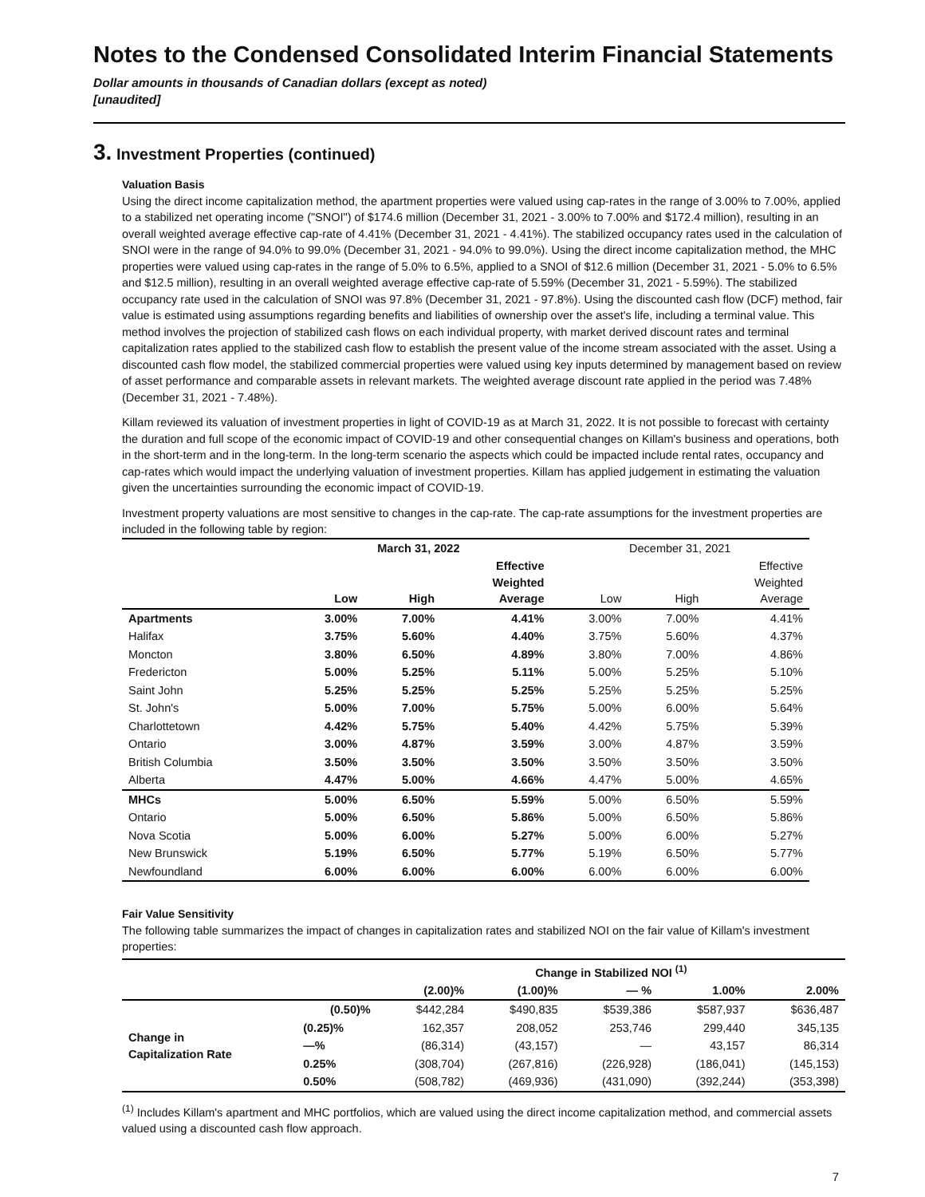Notes to the Condensed Consolidated Interim Financial Statements
Dollar amounts in thousands of Canadian dollars (except as noted)
[unaudited]
3. Investment Properties (continued)
Valuation Basis
Using the direct income capitalization method, the apartment properties were valued using cap-rates in the range of 3.00% to 7.00%, applied to a stabilized net operating income ("SNOI") of $174.6 million (December 31, 2021 - 3.00% to 7.00% and $172.4 million), resulting in an overall weighted average effective cap-rate of 4.41% (December 31, 2021 - 4.41%). The stabilized occupancy rates used in the calculation of SNOI were in the range of 94.0% to 99.0% (December 31, 2021 - 94.0% to 99.0%). Using the direct income capitalization method, the MHC properties were valued using cap-rates in the range of 5.0% to 6.5%, applied to a SNOI of $12.6 million (December 31, 2021 - 5.0% to 6.5% and $12.5 million), resulting in an overall weighted average effective cap-rate of 5.59% (December 31, 2021 - 5.59%). The stabilized occupancy rate used in the calculation of SNOI was 97.8% (December 31, 2021 - 97.8%). Using the discounted cash flow (DCF) method, fair value is estimated using assumptions regarding benefits and liabilities of ownership over the asset's life, including a terminal value. This method involves the projection of stabilized cash flows on each individual property, with market derived discount rates and terminal capitalization rates applied to the stabilized cash flow to establish the present value of the income stream associated with the asset. Using a discounted cash flow model, the stabilized commercial properties were valued using key inputs determined by management based on review of asset performance and comparable assets in relevant markets. The weighted average discount rate applied in the period was 7.48% (December 31, 2021 - 7.48%).
Killam reviewed its valuation of investment properties in light of COVID-19 as at March 31, 2022. It is not possible to forecast with certainty the duration and full scope of the economic impact of COVID-19 and other consequential changes on Killam's business and operations, both in the short-term and in the long-term. In the long-term scenario the aspects which could be impacted include rental rates, occupancy and cap-rates which would impact the underlying valuation of investment properties. Killam has applied judgement in estimating the valuation given the uncertainties surrounding the economic impact of COVID-19.
Investment property valuations are most sensitive to changes in the cap-rate. The cap-rate assumptions for the investment properties are included in the following table by region:
| | March 31, 2022 | | | December 31, 2021 | | |
| --- | --- | --- | --- | --- | --- | --- |
| | Low | High | Effective Weighted Average | Low | High | Effective Weighted Average |
| Apartments | 3.00% | 7.00% | 4.41% | 3.00% | 7.00% | 4.41% |
| Halifax | 3.75% | 5.60% | 4.40% | 3.75% | 5.60% | 4.37% |
| Moncton | 3.80% | 6.50% | 4.89% | 3.80% | 7.00% | 4.86% |
| Fredericton | 5.00% | 5.25% | 5.11% | 5.00% | 5.25% | 5.10% |
| Saint John | 5.25% | 5.25% | 5.25% | 5.25% | 5.25% | 5.25% |
| St. John's | 5.00% | 7.00% | 5.75% | 5.00% | 6.00% | 5.64% |
| Charlottetown | 4.42% | 5.75% | 5.40% | 4.42% | 5.75% | 5.39% |
| Ontario | 3.00% | 4.87% | 3.59% | 3.00% | 4.87% | 3.59% |
| British Columbia | 3.50% | 3.50% | 3.50% | 3.50% | 3.50% | 3.50% |
| Alberta | 4.47% | 5.00% | 4.66% | 4.47% | 5.00% | 4.65% |
| MHCs | 5.00% | 6.50% | 5.59% | 5.00% | 6.50% | 5.59% |
| Ontario | 5.00% | 6.50% | 5.86% | 5.00% | 6.50% | 5.86% |
| Nova Scotia | 5.00% | 6.00% | 5.27% | 5.00% | 6.00% | 5.27% |
| New Brunswick | 5.19% | 6.50% | 5.77% | 5.19% | 6.50% | 5.77% |
| Newfoundland | 6.00% | 6.00% | 6.00% | 6.00% | 6.00% | 6.00% |
Fair Value Sensitivity
The following table summarizes the impact of changes in capitalization rates and stabilized NOI on the fair value of Killam's investment properties:
| | | Change in Stabilized NOI <sup>(1)</sup> | | | | |
| --- | --- | --- | --- | --- | --- | --- |
| | | (2.00)% | (1.00)% | — % | 1.00% | 2.00% |
| Change in Capitalization Rate | (0.50)% | $442,284 | $490,835 | $539,386 | $587,937 | $636,487 |
| | (0.25)% | 162,357 | 208,052 | 253,746 | 299,440 | 345,135 |
| | —% | (86,314) | (43,157) | — | 43,157 | 86,314 |
| | 0.25% | (308,704) | (267,816) | (226,928) | (186,041) | (145,153) |
| | 0.50% | (508,782) | (469,936) | (431,090) | (392,244) | (353,398) |
<sup>(1)</sup> Includes Killam's apartment and MHC portfolios, which are valued using the direct income capitalization method, and commercial assets valued using a discounted cash flow approach.
7